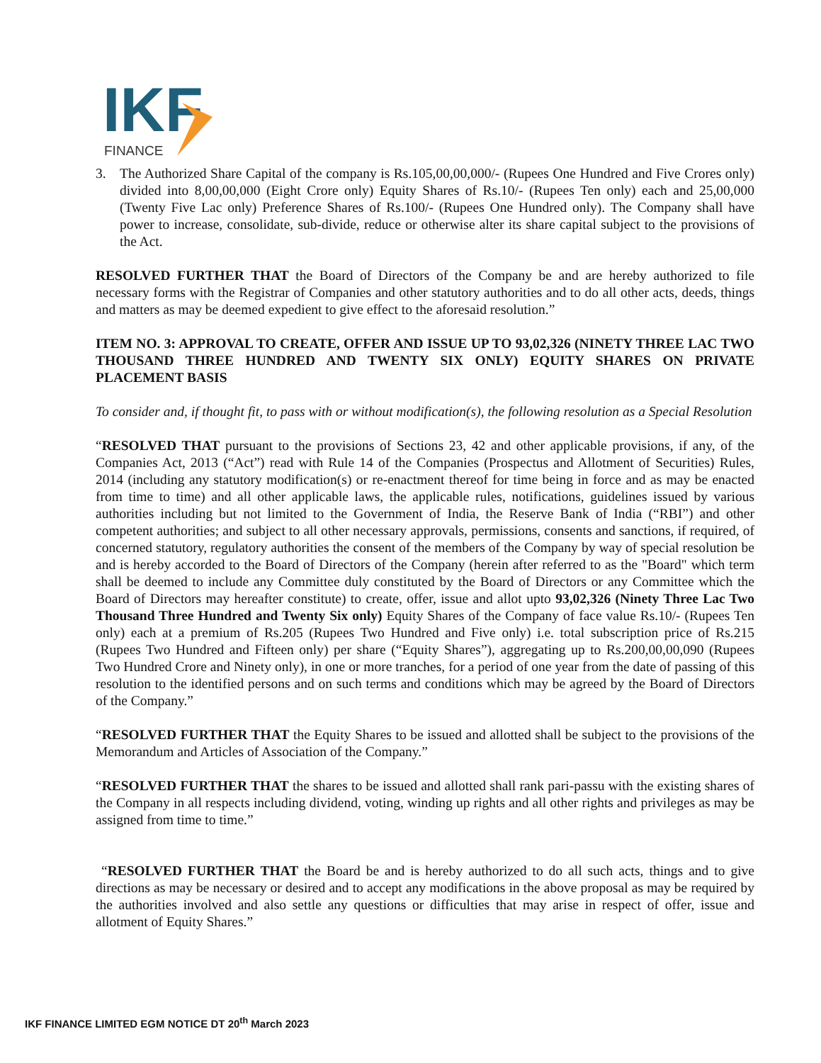IKF
FINANCE
3. The Authorized Share Capital of the company is Rs.105,00,00,000/- (Rupees One Hundred and Five Crores only) divided into 8,00,00,000 (Eight Crore only) Equity Shares of Rs.10/- (Rupees Ten only) each and 25,00,000 (Twenty Five Lac only) Preference Shares of Rs.100/- (Rupees One Hundred only). The Company shall have power to increase, consolidate, sub-divide, reduce or otherwise alter its share capital subject to the provisions of the Act.
RESOLVED FURTHER THAT the Board of Directors of the Company be and are hereby authorized to file necessary forms with the Registrar of Companies and other statutory authorities and to do all other acts, deeds, things and matters as may be deemed expedient to give effect to the aforesaid resolution.”
ITEM NO. 3: APPROVAL TO CREATE, OFFER AND ISSUE UP TO 93,02,326 (NINETY THREE LAC TWO THOUSAND THREE HUNDRED AND TWENTY SIX ONLY) EQUITY SHARES ON PRIVATE PLACEMENT BASIS
To consider and, if thought fit, to pass with or without modification(s), the following resolution as a Special Resolution
“RESOLVED THAT pursuant to the provisions of Sections 23, 42 and other applicable provisions, if any, of the Companies Act, 2013 (“Act”) read with Rule 14 of the Companies (Prospectus and Allotment of Securities) Rules, 2014 (including any statutory modification(s) or re-enactment thereof for time being in force and as may be enacted from time to time) and all other applicable laws, the applicable rules, notifications, guidelines issued by various authorities including but not limited to the Government of India, the Reserve Bank of India (“RBI”) and other competent authorities; and subject to all other necessary approvals, permissions, consents and sanctions, if required, of concerned statutory, regulatory authorities the consent of the members of the Company by way of special resolution be and is hereby accorded to the Board of Directors of the Company (herein after referred to as the "Board" which term shall be deemed to include any Committee duly constituted by the Board of Directors or any Committee which the Board of Directors may hereafter constitute) to create, offer, issue and allot upto 93,02,326 (Ninety Three Lac Two Thousand Three Hundred and Twenty Six only) Equity Shares of the Company of face value Rs.10/- (Rupees Ten only) each at a premium of Rs.205 (Rupees Two Hundred and Five only) i.e. total subscription price of Rs.215 (Rupees Two Hundred and Fifteen only) per share (“Equity Shares”), aggregating up to Rs.200,00,00,090 (Rupees Two Hundred Crore and Ninety only), in one or more tranches, for a period of one year from the date of passing of this resolution to the identified persons and on such terms and conditions which may be agreed by the Board of Directors of the Company.”
“RESOLVED FURTHER THAT the Equity Shares to be issued and allotted shall be subject to the provisions of the Memorandum and Articles of Association of the Company.”
“RESOLVED FURTHER THAT the shares to be issued and allotted shall rank pari-passu with the existing shares of the Company in all respects including dividend, voting, winding up rights and all other rights and privileges as may be assigned from time to time.”
“RESOLVED FURTHER THAT the Board be and is hereby authorized to do all such acts, things and to give directions as may be necessary or desired and to accept any modifications in the above proposal as may be required by the authorities involved and also settle any questions or difficulties that may arise in respect of offer, issue and allotment of Equity Shares.”
IKF FINANCE LIMITED EGM NOTICE DT 20<sup>th</sup> March 2023